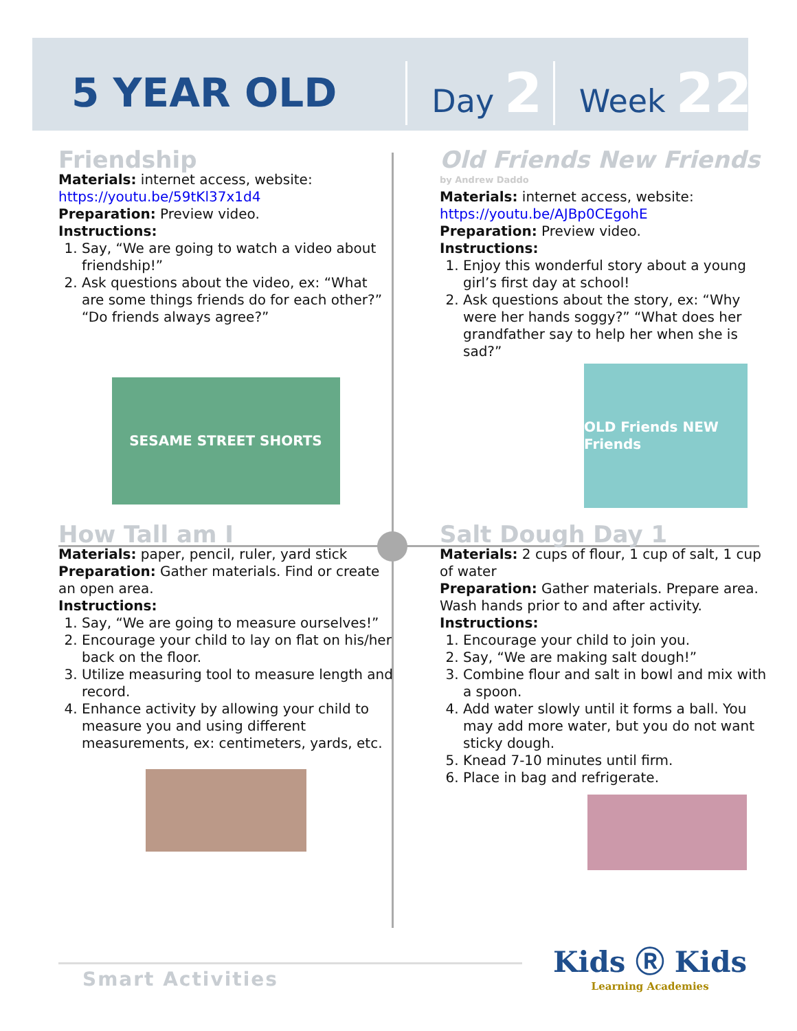5 YEAR OLD Day 2 Week 22
Friendship
Materials: internet access, website:
https://youtu.be/59tKl37x1d4
Preparation: Preview video.
Instructions:
1. Say, “We are going to watch a video about friendship!”
2. Ask questions about the video, ex: “What are some things friends do for each other?” “Do friends always agree?”
SESAME STREET SHORTS
Old Friends New Friends
by Andrew Daddo
Materials: internet access, website:
https://youtu.be/AJBp0CEgohE
Preparation: Preview video.
Instructions:
1. Enjoy this wonderful story about a young girl’s first day at school!
2. Ask questions about the story, ex: “Why were her hands soggy?” “What does her grandfather say to help her when she is sad?”
OLD Friends NEW Friends
How Tall am I
Materials: paper, pencil, ruler, yard stick
Preparation: Gather materials. Find or create an open area.
Instructions:
1. Say, “We are going to measure ourselves!”
2. Encourage your child to lay on flat on his/her back on the floor.
3. Utilize measuring tool to measure length and record.
4. Enhance activity by allowing your child to measure you and using different measurements, ex: centimeters, yards, etc.
Salt Dough Day 1
Materials: 2 cups of flour, 1 cup of salt, 1 cup of water
Preparation: Gather materials. Prepare area. Wash hands prior to and after activity.
Instructions:
1. Encourage your child to join you.
2. Say, “We are making salt dough!”
3. Combine flour and salt in bowl and mix with a spoon.
4. Add water slowly until it forms a ball. You may add more water, but you do not want sticky dough.
5. Knead 7-10 minutes until firm.
6. Place in bag and refrigerate.
Smart Activities
Kids Ⓡ Kids
Learning Academies